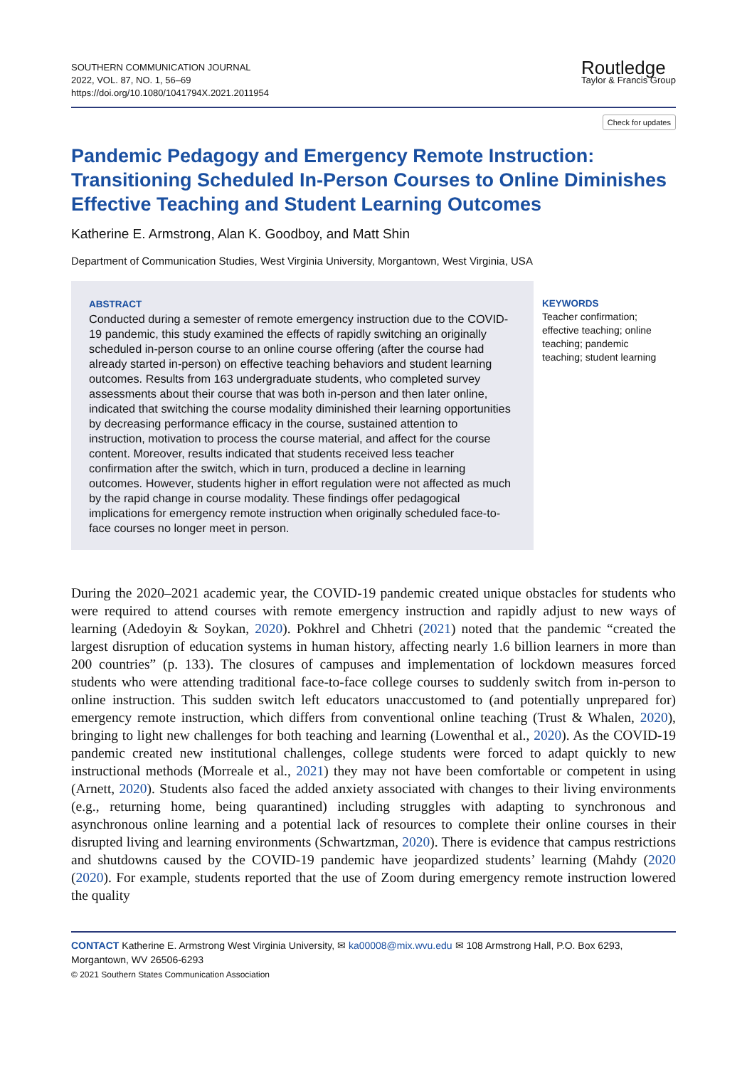SOUTHERN COMMUNICATION JOURNAL
2022, VOL. 87, NO. 1, 56–69
https://doi.org/10.1080/1041794X.2021.2011954
Routledge
Taylor & Francis Group
Check for updates
Pandemic Pedagogy and Emergency Remote Instruction: Transitioning Scheduled In-Person Courses to Online Diminishes Effective Teaching and Student Learning Outcomes
Katherine E. Armstrong, Alan K. Goodboy, and Matt Shin
Department of Communication Studies, West Virginia University, Morgantown, West Virginia, USA
ABSTRACT
Conducted during a semester of remote emergency instruction due to the COVID-19 pandemic, this study examined the effects of rapidly switching an originally scheduled in-person course to an online course offering (after the course had already started in-person) on effective teaching behaviors and student learning outcomes. Results from 163 undergraduate students, who completed survey assessments about their course that was both in-person and then later online, indicated that switching the course modality diminished their learning opportunities by decreasing performance efficacy in the course, sustained attention to instruction, motivation to process the course material, and affect for the course content. Moreover, results indicated that students received less teacher confirmation after the switch, which in turn, produced a decline in learning outcomes. However, students higher in effort regulation were not affected as much by the rapid change in course modality. These findings offer pedagogical implications for emergency remote instruction when originally scheduled face-to-face courses no longer meet in person.
KEYWORDS
Teacher confirmation; effective teaching; online teaching; pandemic teaching; student learning
During the 2020–2021 academic year, the COVID-19 pandemic created unique obstacles for students who were required to attend courses with remote emergency instruction and rapidly adjust to new ways of learning (Adedoyin & Soykan, 2020). Pokhrel and Chhetri (2021) noted that the pandemic “created the largest disruption of education systems in human history, affecting nearly 1.6 billion learners in more than 200 countries” (p. 133). The closures of campuses and implementation of lockdown measures forced students who were attending traditional face-to-face college courses to suddenly switch from in-person to online instruction. This sudden switch left educators unaccustomed to (and potentially unprepared for) emergency remote instruction, which differs from conventional online teaching (Trust & Whalen, 2020), bringing to light new challenges for both teaching and learning (Lowenthal et al., 2020). As the COVID-19 pandemic created new institutional challenges, college students were forced to adapt quickly to new instructional methods (Morreale et al., 2021) they may not have been comfortable or competent in using (Arnett, 2020). Students also faced the added anxiety associated with changes to their living environments (e.g., returning home, being quarantined) including struggles with adapting to synchronous and asynchronous online learning and a potential lack of resources to complete their online courses in their disrupted living and learning environments (Schwartzman, 2020). There is evidence that campus restrictions and shutdowns caused by the COVID-19 pandemic have jeopardized students’ learning (Mahdy (2020 (2020). For example, students reported that the use of Zoom during emergency remote instruction lowered the quality
CONTACT Katherine E. Armstrong West Virginia University, ✉ ka00008@mix.wvu.edu ✉ 108 Armstrong Hall, P.O. Box 6293, Morgantown, WV 26506-6293
© 2021 Southern States Communication Association